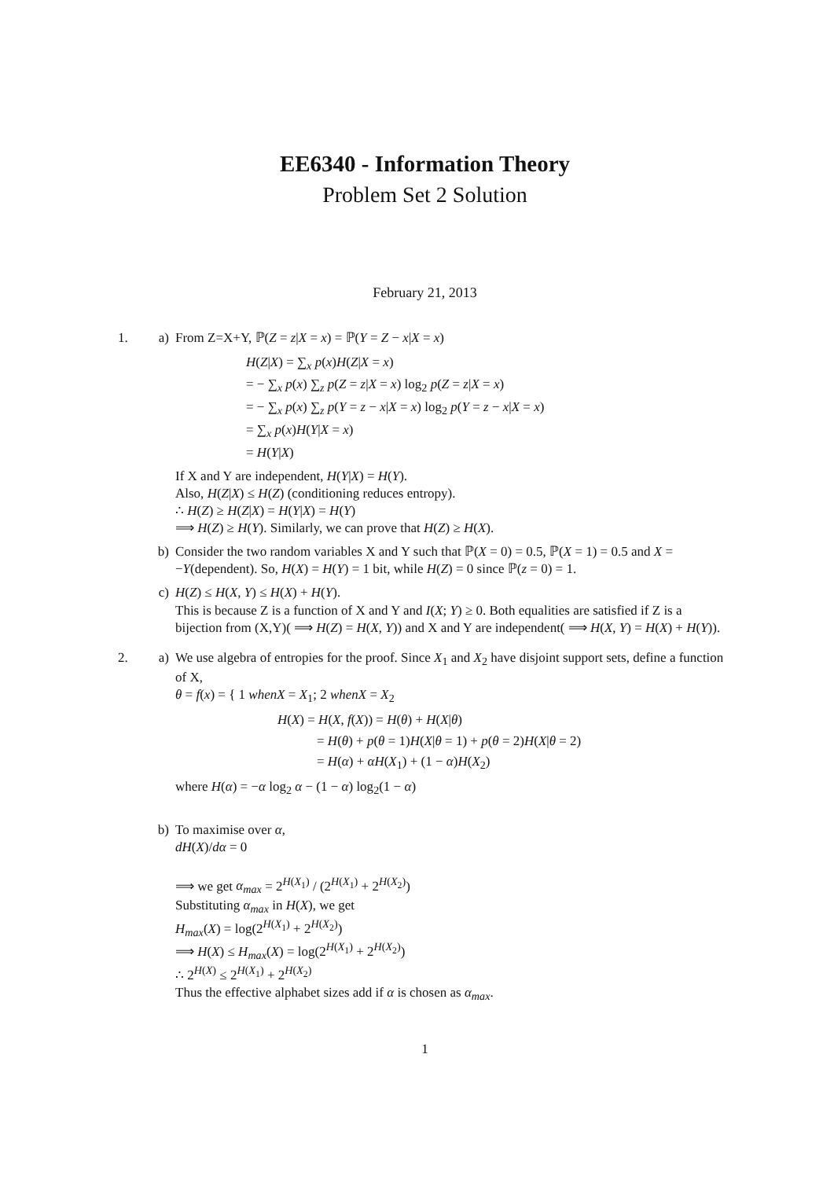EE6340 - Information Theory
Problem Set 2 Solution
February 21, 2013
1. a) From Z=X+Y, ℙ(Z = z|X = x) = ℙ(Y = Z − x|X = x)
H(Z|X) = ∑<sub>x</sub> p(x)H(Z|X = x)
= − ∑<sub>x</sub> p(x) ∑<sub>z</sub> p(Z = z|X = x) log<sub>2</sub> p(Z = z|X = x)
= − ∑<sub>x</sub> p(x) ∑<sub>z</sub> p(Y = z − x|X = x) log<sub>2</sub> p(Y = z − x|X = x)
= ∑<sub>x</sub> p(x)H(Y|X = x)
= H(Y|X)
If X and Y are independent, H(Y|X) = H(Y).
Also, H(Z|X) ≤ H(Z) (conditioning reduces entropy).
∴ H(Z) ≥ H(Z|X) = H(Y|X) = H(Y)
⟹ H(Z) ≥ H(Y). Similarly, we can prove that H(Z) ≥ H(X).
b) Consider the two random variables X and Y such that ℙ(X = 0) = 0.5, ℙ(X = 1) = 0.5 and X = −Y(dependent). So, H(X) = H(Y) = 1 bit, while H(Z) = 0 since ℙ(z = 0) = 1.
c) H(Z) ≤ H(X, Y) ≤ H(X) + H(Y).
This is because Z is a function of X and Y and I(X; Y) ≥ 0. Both equalities are satisfied if Z is a bijection from (X,Y)( ⟹ H(Z) = H(X, Y)) and X and Y are independent( ⟹ H(X, Y) = H(X) + H(Y)).
2. a) We use algebra of entropies for the proof. Since X<sub>1</sub> and X<sub>2</sub> have disjoint support sets, define a function of X,
θ = f(x) = { 1 whenX = X<sub>1</sub>; 2 whenX = X<sub>2</sub>
H(X) = H(X, f(X)) = H(θ) + H(X|θ)
= H(θ) + p(θ = 1)H(X|θ = 1) + p(θ = 2)H(X|θ = 2)
= H(α) + αH(X<sub>1</sub>) + (1 − α)H(X<sub>2</sub>)
where H(α) = −α log<sub>2</sub> α − (1 − α) log<sub>2</sub>(1 − α)
b) To maximise over α,
dH(X)/dα = 0
⟹ we get α<sub>max</sub> = 2<sup>H(X<sub>1</sub>)</sup> / (2<sup>H(X<sub>1</sub>)</sup> + 2<sup>H(X<sub>2</sub>)</sup>)
Substituting α<sub>max</sub> in H(X), we get
H<sub>max</sub>(X) = log(2<sup>H(X<sub>1</sub>)</sup> + 2<sup>H(X<sub>2</sub>)</sup>)
⟹ H(X) ≤ H<sub>max</sub>(X) = log(2<sup>H(X<sub>1</sub>)</sup> + 2<sup>H(X<sub>2</sub>)</sup>)
∴ 2<sup>H(X)</sup> ≤ 2<sup>H(X<sub>1</sub>)</sup> + 2<sup>H(X<sub>2</sub>)</sup>
Thus the effective alphabet sizes add if α is chosen as α<sub>max</sub>.
1